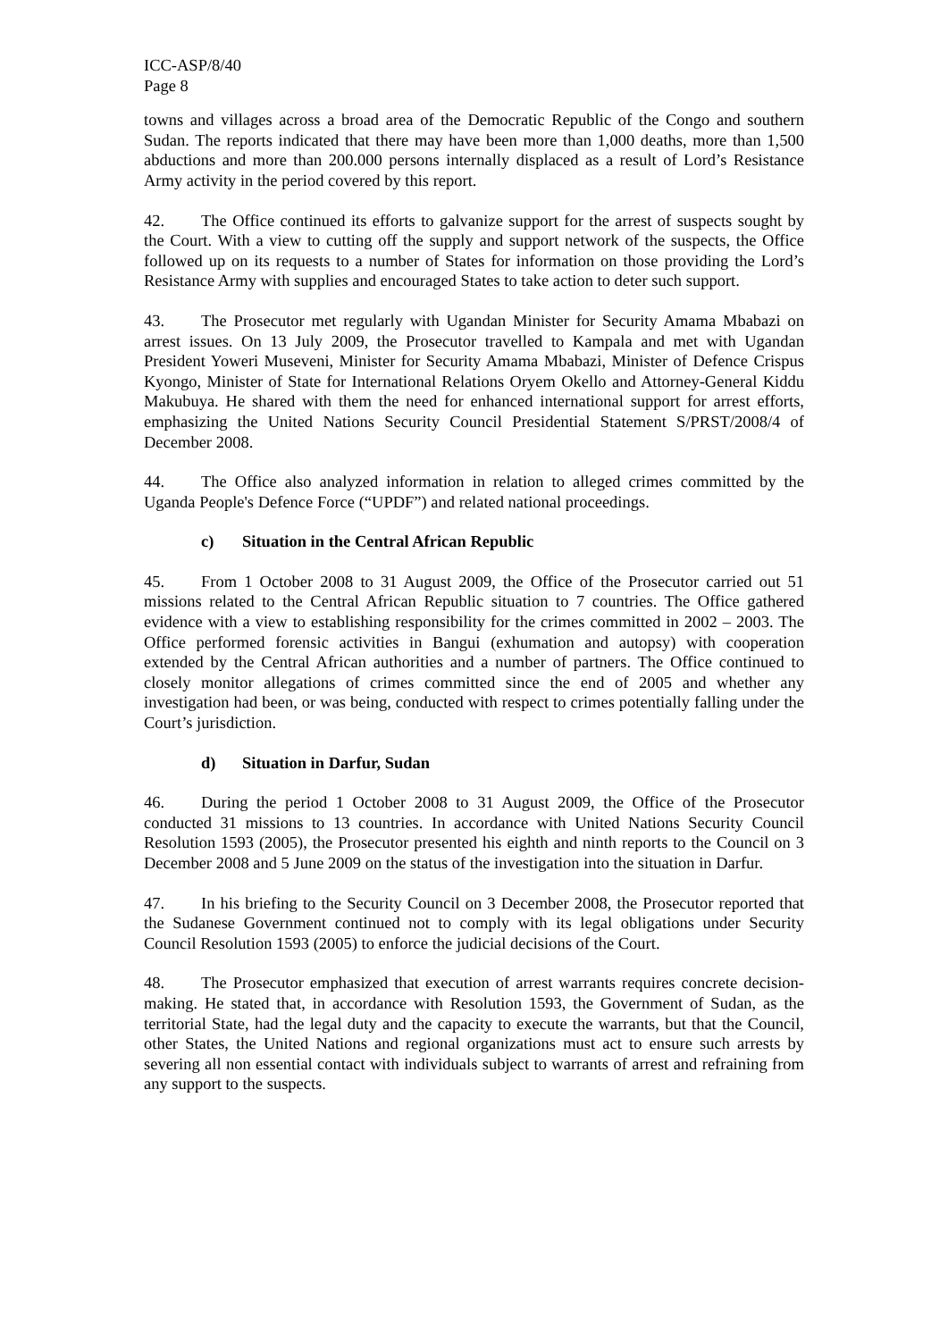ICC-ASP/8/40
Page 8
towns and villages across a broad area of the Democratic Republic of the Congo and southern Sudan. The reports indicated that there may have been more than 1,000 deaths, more than 1,500 abductions and more than 200.000 persons internally displaced as a result of Lord’s Resistance Army activity in the period covered by this report.
42. The Office continued its efforts to galvanize support for the arrest of suspects sought by the Court. With a view to cutting off the supply and support network of the suspects, the Office followed up on its requests to a number of States for information on those providing the Lord’s Resistance Army with supplies and encouraged States to take action to deter such support.
43. The Prosecutor met regularly with Ugandan Minister for Security Amama Mbabazi on arrest issues. On 13 July 2009, the Prosecutor travelled to Kampala and met with Ugandan President Yoweri Museveni, Minister for Security Amama Mbabazi, Minister of Defence Crispus Kyongo, Minister of State for International Relations Oryem Okello and Attorney-General Kiddu Makubuya. He shared with them the need for enhanced international support for arrest efforts, emphasizing the United Nations Security Council Presidential Statement S/PRST/2008/4 of December 2008.
44. The Office also analyzed information in relation to alleged crimes committed by the Uganda People's Defence Force (“UPDF”) and related national proceedings.
c) Situation in the Central African Republic
45. From 1 October 2008 to 31 August 2009, the Office of the Prosecutor carried out 51 missions related to the Central African Republic situation to 7 countries. The Office gathered evidence with a view to establishing responsibility for the crimes committed in 2002 – 2003. The Office performed forensic activities in Bangui (exhumation and autopsy) with cooperation extended by the Central African authorities and a number of partners. The Office continued to closely monitor allegations of crimes committed since the end of 2005 and whether any investigation had been, or was being, conducted with respect to crimes potentially falling under the Court’s jurisdiction.
d) Situation in Darfur, Sudan
46. During the period 1 October 2008 to 31 August 2009, the Office of the Prosecutor conducted 31 missions to 13 countries. In accordance with United Nations Security Council Resolution 1593 (2005), the Prosecutor presented his eighth and ninth reports to the Council on 3 December 2008 and 5 June 2009 on the status of the investigation into the situation in Darfur.
47. In his briefing to the Security Council on 3 December 2008, the Prosecutor reported that the Sudanese Government continued not to comply with its legal obligations under Security Council Resolution 1593 (2005) to enforce the judicial decisions of the Court.
48. The Prosecutor emphasized that execution of arrest warrants requires concrete decision-making. He stated that, in accordance with Resolution 1593, the Government of Sudan, as the territorial State, had the legal duty and the capacity to execute the warrants, but that the Council, other States, the United Nations and regional organizations must act to ensure such arrests by severing all non essential contact with individuals subject to warrants of arrest and refraining from any support to the suspects.